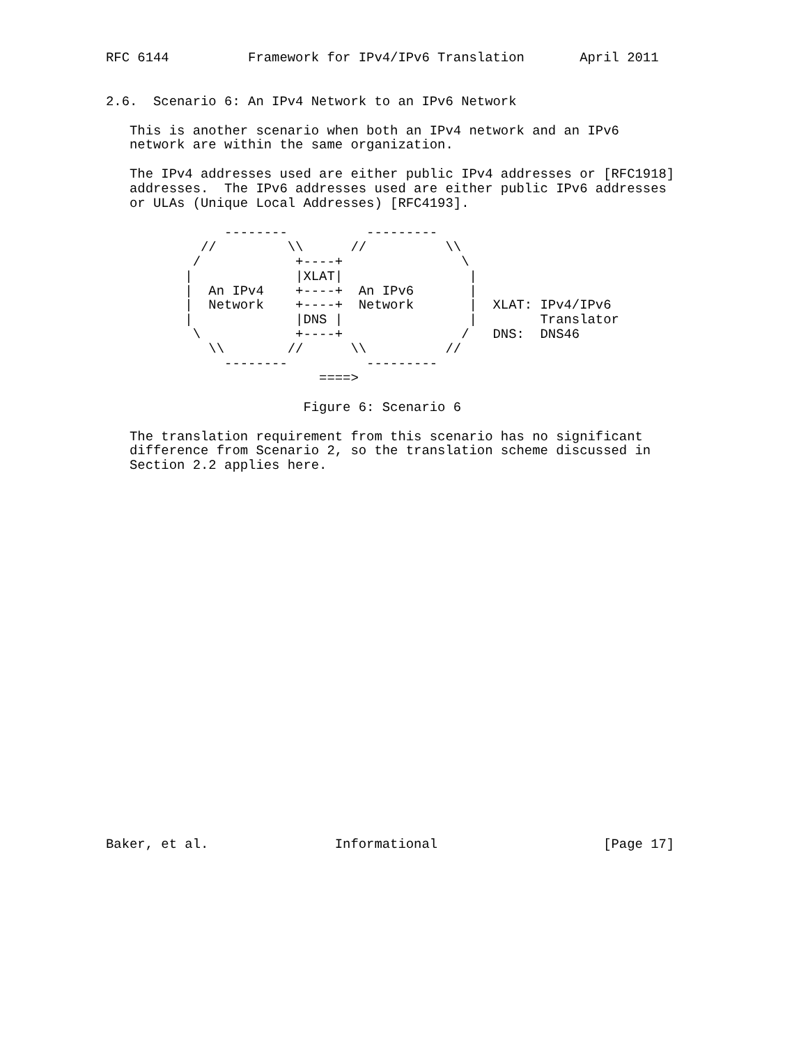RFC 6144          Framework for IPv4/IPv6 Translation       April 2011


2.6.  Scenario 6: An IPv4 Network to an IPv6 Network

   This is another scenario when both an IPv4 network and an IPv6
   network are within the same organization.

   The IPv4 addresses used are either public IPv4 addresses or [RFC1918]
   addresses.  The IPv6 addresses used are either public IPv6 addresses
   or ULAs (Unique Local Addresses) [RFC4193].

               --------          ---------
            //         \\      //          \\
           /            +----+               \
          |             |XLAT|                |
          |  An IPv4    +----+  An IPv6       |
          |  Network    +----+  Network       |  XLAT: IPv4/IPv6
          |             |DNS |                |        Translator
           \            +----+               /   DNS:  DNS46
             \\        //      \\          //
               --------          ---------
                           ====>

                         Figure 6: Scenario 6

   The translation requirement from this scenario has no significant
   difference from Scenario 2, so the translation scheme discussed in
   Section 2.2 applies here.

























Baker, et al.                Informational                     [Page 17]